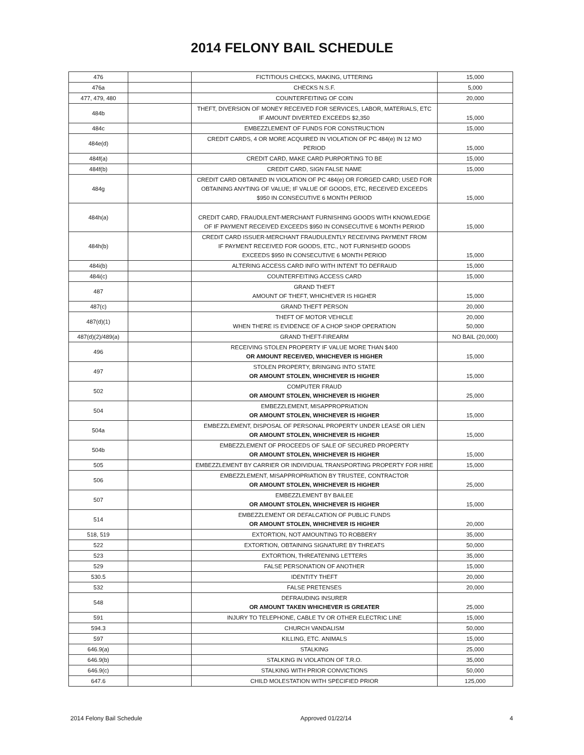2014 FELONY BAIL SCHEDULE
| 476 | | FICTITIOUS CHECKS, MAKING, UTTERING | 15,000 |
| 476a | | CHECKS N.S.F. | 5,000 |
| 477, 479, 480 | | COUNTERFEITING OF COIN | 20,000 |
| 484b | | THEFT, DIVERSION OF MONEY RECEIVED FOR SERVICES, LABOR, MATERIALS, ETC IF AMOUNT DIVERTED EXCEEDS $2,350 | 15,000 |
| 484c | | EMBEZZLEMENT OF FUNDS FOR CONSTRUCTION | 15,000 |
| 484e(d) | | CREDIT CARDS, 4 OR MORE ACQUIRED IN VIOLATION OF PC 484(e) IN 12 MO PERIOD | 15,000 |
| 484f(a) | | CREDIT CARD, MAKE CARD PURPORTING TO BE | 15,000 |
| 484f(b) | | CREDIT CARD, SIGN FALSE NAME | 15,000 |
| 484g | | CREDIT CARD OBTAINED IN VIOLATION OF PC 484(e) OR FORGED CARD; USED FOR OBTAINING ANYTING OF VALUE; IF VALUE OF GOODS, ETC, RECEIVED EXCEEDS $950 IN CONSECUTIVE 6 MONTH PERIOD | 15,000 |
| 484h(a) | | CREDIT CARD, FRAUDULENT-MERCHANT FURNISHING GOODS WITH KNOWLEDGE OF IF PAYMENT RECEIVED EXCEEDS $950 IN CONSECUTIVE 6 MONTH PERIOD | 15,000 |
| 484h(b) | | CREDIT CARD ISSUER-MERCHANT FRAUDULENTLY RECEIVING PAYMENT FROM IF PAYMENT RECEIVED FOR GOODS, ETC., NOT FURNISHED GOODS EXCEEDS $950 IN CONSECUTIVE 6 MONTH PERIOD | 15,000 |
| 484i(b) | | ALTERING ACCESS CARD INFO WITH INTENT TO DEFRAUD | 15,000 |
| 484i(c) | | COUNTERFEITING ACCESS CARD | 15,000 |
| 487 | | GRAND THEFT AMOUNT OF THEFT, WHICHEVER IS HIGHER | 15,000 |
| 487(c) | | GRAND THEFT PERSON | 20,000 |
| 487(d)(1) | | THEFT OF MOTOR VEHICLE WHEN THERE IS EVIDENCE OF A CHOP SHOP OPERATION | 20,000 50,000 |
| 487(d)(2)/489(a) | | GRAND THEFT-FIREARM | NO BAIL (20,000) |
| 496 | | RECEIVING STOLEN PROPERTY IF VALUE MORE THAN $400 OR AMOUNT RECEIVED, WHICHEVER IS HIGHER | 15,000 |
| 497 | | STOLEN PROPERTY, BRINGING INTO STATE OR AMOUNT STOLEN, WHICHEVER IS HIGHER | 15,000 |
| 502 | | COMPUTER FRAUD OR AMOUNT STOLEN, WHICHEVER IS HIGHER | 25,000 |
| 504 | | EMBEZZLEMENT, MISAPPROPRIATION OR AMOUNT STOLEN, WHICHEVER IS HIGHER | 15,000 |
| 504a | | EMBEZZLEMENT, DISPOSAL OF PERSONAL PROPERTY UNDER LEASE OR LIEN OR AMOUNT STOLEN, WHICHEVER IS HIGHER | 15,000 |
| 504b | | EMBEZZLEMENT OF PROCEEDS OF SALE OF SECURED PROPERTY OR AMOUNT STOLEN, WHICHEVER IS HIGHER | 15,000 |
| 505 | | EMBEZZLEMENT BY CARRIER OR INDIVIDUAL TRANSPORTING PROPERTY FOR HIRE | 15,000 |
| 506 | | EMBEZZLEMENT, MISAPPROPRIATION BY TRUSTEE, CONTRACTOR OR AMOUNT STOLEN, WHICHEVER IS HIGHER | 25,000 |
| 507 | | EMBEZZLEMENT BY BAILEE OR AMOUNT STOLEN, WHICHEVER IS HIGHER | 15,000 |
| 514 | | EMBEZZLEMENT OR DEFALCATION OF PUBLIC FUNDS OR AMOUNT STOLEN, WHICHEVER IS HIGHER | 20,000 |
| 518, 519 | | EXTORTION, NOT AMOUNTING TO ROBBERY | 35,000 |
| 522 | | EXTORTION, OBTAINING SIGNATURE BY THREATS | 50,000 |
| 523 | | EXTORTION, THREATENING LETTERS | 35,000 |
| 529 | | FALSE PERSONATION OF ANOTHER | 15,000 |
| 530.5 | | IDENTITY THEFT | 20,000 |
| 532 | | FALSE PRETENSES | 20,000 |
| 548 | | DEFRAUDING INSURER OR AMOUNT TAKEN WHICHEVER IS GREATER | 25,000 |
| 591 | | INJURY TO TELEPHONE, CABLE TV OR OTHER ELECTRIC LINE | 15,000 |
| 594.3 | | CHURCH VANDALISM | 50,000 |
| 597 | | KILLING, ETC. ANIMALS | 15,000 |
| 646.9(a) | | STALKING | 25,000 |
| 646.9(b) | | STALKING IN VIOLATION OF T.R.O. | 35,000 |
| 646.9(c) | | STALKING WITH PRIOR CONVICTIONS | 50,000 |
| 647.6 | | CHILD MOLESTATION WITH SPECIFIED PRIOR | 125,000 |
2014 Felony Bail Schedule Approved 01/22/14 4